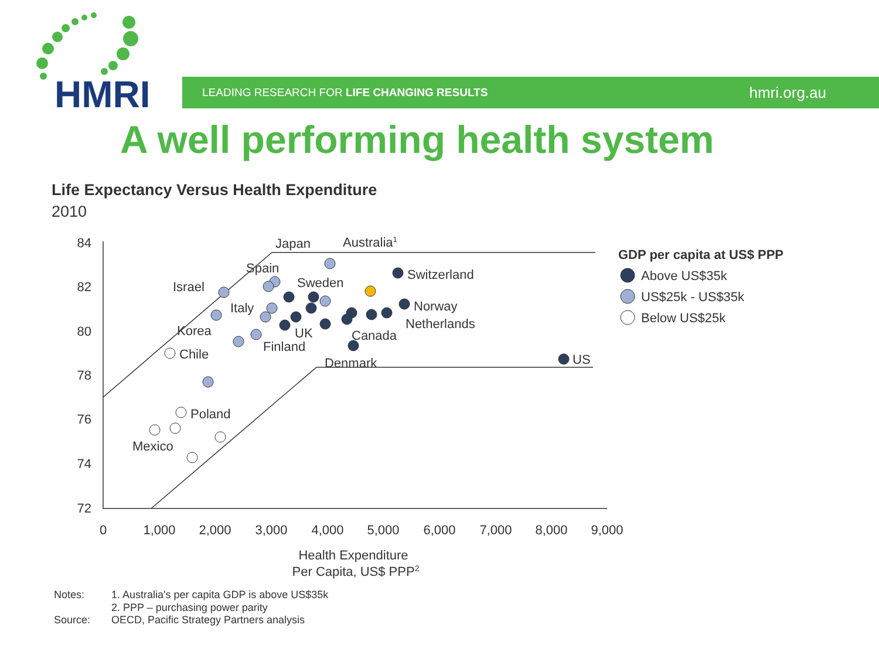HMRI
LEADING RESEARCH FOR LIFE CHANGING RESULTS hmri.org.au
A well performing health system
Life Expectancy Versus Health Expenditure
2010
84
82
80
78
76
74
72
0
1,000
2,000
3,000
4,000
5,000
6,000
7,000
8,000
9,000
Health Expenditure
Per Capita, US$ PPP2
Japan
Australia1
Spain
Sweden
Israel
Italy
Korea
UK
Finland
Chile
Switzerland
Norway
Netherlands
Canada
Denmark
US
Poland
Mexico
GDP per capita at US$ PPP
Above US$35k
US$25k - US$35k
Below US$25k
Notes:
1. Australia's per capita GDP is above US$35k
2. PPP – purchasing power parity
Source:
OECD, Pacific Strategy Partners analysis